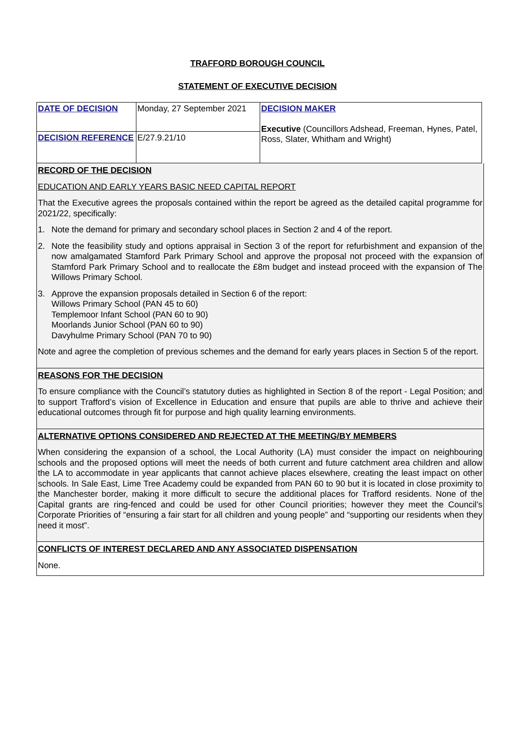TRAFFORD BOROUGH COUNCIL
STATEMENT OF EXECUTIVE DECISION
| DATE OF DECISION | Monday, 27 September 2021 | DECISION MAKER Executive (Councillors Adshead, Freeman, Hynes, Patel, Ross, Slater, Whitham and Wright) |
| DECISION REFERENCE | E/27.9.21/10 | |
RECORD OF THE DECISION
EDUCATION AND EARLY YEARS BASIC NEED CAPITAL REPORT
That the Executive agrees the proposals contained within the report be agreed as the detailed capital programme for 2021/22, specifically:
1. Note the demand for primary and secondary school places in Section 2 and 4 of the report.
2. Note the feasibility study and options appraisal in Section 3 of the report for refurbishment and expansion of the now amalgamated Stamford Park Primary School and approve the proposal not proceed with the expansion of Stamford Park Primary School and to reallocate the £8m budget and instead proceed with the expansion of The Willows Primary School.
3. Approve the expansion proposals detailed in Section 6 of the report:
Willows Primary School (PAN 45 to 60)
Templemoor Infant School (PAN 60 to 90)
Moorlands Junior School (PAN 60 to 90)
Davyhulme Primary School (PAN 70 to 90)
Note and agree the completion of previous schemes and the demand for early years places in Section 5 of the report.
REASONS FOR THE DECISION
To ensure compliance with the Council’s statutory duties as highlighted in Section 8 of the report - Legal Position; and to support Trafford’s vision of Excellence in Education and ensure that pupils are able to thrive and achieve their educational outcomes through fit for purpose and high quality learning environments.
ALTERNATIVE OPTIONS CONSIDERED AND REJECTED AT THE MEETING/BY MEMBERS
When considering the expansion of a school, the Local Authority (LA) must consider the impact on neighbouring schools and the proposed options will meet the needs of both current and future catchment area children and allow the LA to accommodate in year applicants that cannot achieve places elsewhere, creating the least impact on other schools. In Sale East, Lime Tree Academy could be expanded from PAN 60 to 90 but it is located in close proximity to the Manchester border, making it more difficult to secure the additional places for Trafford residents. None of the Capital grants are ring-fenced and could be used for other Council priorities; however they meet the Council’s Corporate Priorities of “ensuring a fair start for all children and young people” and “supporting our residents when they need it most”.
CONFLICTS OF INTEREST DECLARED AND ANY ASSOCIATED DISPENSATION
None.